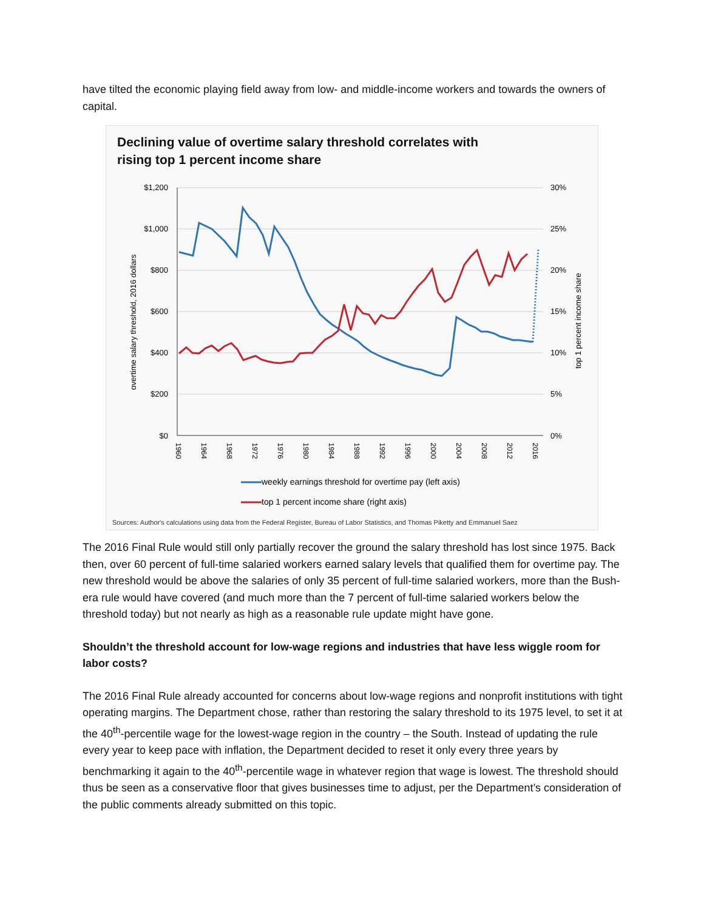have tilted the economic playing field away from low- and middle-income workers and towards the owners of capital.
Declining value of overtime salary threshold correlates with
rising top 1 percent income share
$1,200
$1,000
$800
$600
$400
$200
$0
30%
25%
20%
15%
10%
5%
0%
overtime salary threshold, 2016 dollars
top 1 percent income share
1960
1964
1968
1972
1976
1980
1984
1988
1992
1996
2000
2004
2008
2012
2016
weekly earnings threshold for overtime pay (left axis)
top 1 percent income share (right axis)
Sources: Author's calculations using data from the Federal Register, Bureau of Labor Statistics, and Thomas Piketty and Emmanuel Saez
The 2016 Final Rule would still only partially recover the ground the salary threshold has lost since 1975. Back then, over 60 percent of full-time salaried workers earned salary levels that qualified them for overtime pay. The new threshold would be above the salaries of only 35 percent of full-time salaried workers, more than the Bush-era rule would have covered (and much more than the 7 percent of full-time salaried workers below the threshold today) but not nearly as high as a reasonable rule update might have gone.
Shouldn’t the threshold account for low-wage regions and industries that have less wiggle room for labor costs?
The 2016 Final Rule already accounted for concerns about low-wage regions and nonprofit institutions with tight operating margins. The Department chose, rather than restoring the salary threshold to its 1975 level, to set it at the 40<sup>th</sup>-percentile wage for the lowest-wage region in the country – the South. Instead of updating the rule every year to keep pace with inflation, the Department decided to reset it only every three years by benchmarking it again to the 40<sup>th</sup>-percentile wage in whatever region that wage is lowest. The threshold should thus be seen as a conservative floor that gives businesses time to adjust, per the Department’s consideration of the public comments already submitted on this topic.